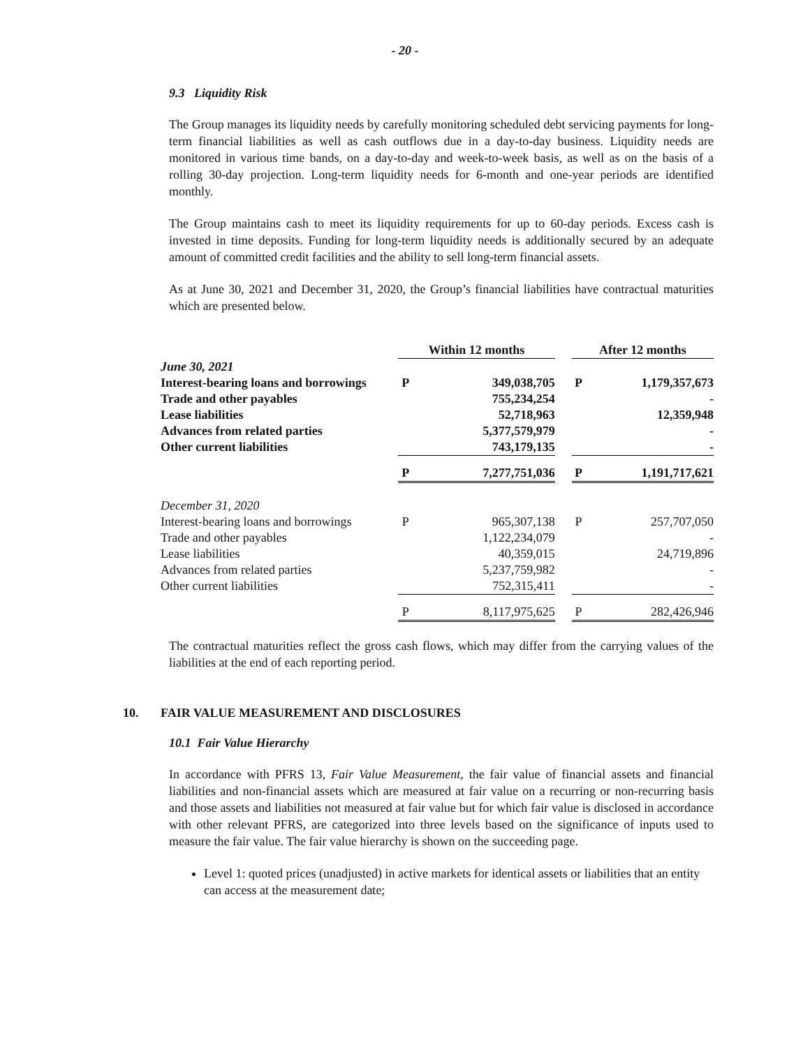- 20 -
9.3 Liquidity Risk
The Group manages its liquidity needs by carefully monitoring scheduled debt servicing payments for long-term financial liabilities as well as cash outflows due in a day-to-day business. Liquidity needs are monitored in various time bands, on a day-to-day and week-to-week basis, as well as on the basis of a rolling 30-day projection. Long-term liquidity needs for 6-month and one-year periods are identified monthly.
The Group maintains cash to meet its liquidity requirements for up to 60-day periods. Excess cash is invested in time deposits. Funding for long-term liquidity needs is additionally secured by an adequate amount of committed credit facilities and the ability to sell long-term financial assets.
As at June 30, 2021 and December 31, 2020, the Group’s financial liabilities have contractual maturities which are presented below.
| | Within 12 months | | | After 12 months | |
| June 30, 2021 | | | | | |
| Interest-bearing loans and borrowings | P | 349,038,705 | | P | 1,179,357,673 |
| Trade and other payables | | 755,234,254 | | | - |
| Lease liabilities | | 52,718,963 | | | 12,359,948 |
| Advances from related parties | | 5,377,579,979 | | | - |
| Other current liabilities | | 743,179,135 | | | - |
| | P | 7,277,751,036 | | P | 1,191,717,621 |
| December 31, 2020 | | | | | |
| Interest-bearing loans and borrowings | P | 965,307,138 | | P | 257,707,050 |
| Trade and other payables | | 1,122,234,079 | | | - |
| Lease liabilities | | 40,359,015 | | | 24,719,896 |
| Advances from related parties | | 5,237,759,982 | | | - |
| Other current liabilities | | 752,315,411 | | | - |
| | P | 8,117,975,625 | | P | 282,426,946 |
The contractual maturities reflect the gross cash flows, which may differ from the carrying values of the liabilities at the end of each reporting period.
10. FAIR VALUE MEASUREMENT AND DISCLOSURES
10.1 Fair Value Hierarchy
In accordance with PFRS 13, Fair Value Measurement, the fair value of financial assets and financial liabilities and non-financial assets which are measured at fair value on a recurring or non-recurring basis and those assets and liabilities not measured at fair value but for which fair value is disclosed in accordance with other relevant PFRS, are categorized into three levels based on the significance of inputs used to measure the fair value. The fair value hierarchy is shown on the succeeding page.
Level 1: quoted prices (unadjusted) in active markets for identical assets or liabilities that an entity can access at the measurement date;